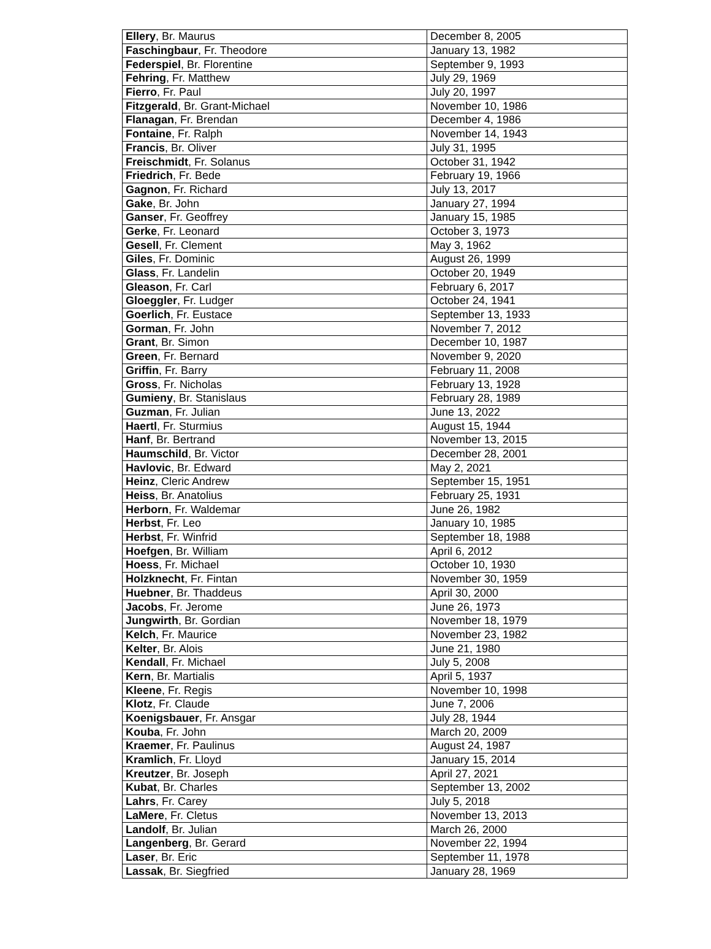| Ellery , Br. Maurus | December 8, 2005 |
| Faschingbaur , Fr. Theodore | January 13, 1982 |
| Federspiel , Br. Florentine | September 9, 1993 |
| Fehring , Fr. Matthew | July 29, 1969 |
| Fierro , Fr. Paul | July 20, 1997 |
| Fitzgerald , Br. Grant-Michael | November 10, 1986 |
| Flanagan , Fr. Brendan | December 4, 1986 |
| Fontaine , Fr. Ralph | November 14, 1943 |
| Francis , Br. Oliver | July 31, 1995 |
| Freischmidt , Fr. Solanus | October 31, 1942 |
| Friedrich , Fr. Bede | February 19, 1966 |
| Gagnon , Fr. Richard | July 13, 2017 |
| Gake , Br. John | January 27, 1994 |
| Ganser , Fr. Geoffrey | January 15, 1985 |
| Gerke , Fr. Leonard | October 3, 1973 |
| Gesell , Fr. Clement | May 3, 1962 |
| Giles , Fr. Dominic | August 26, 1999 |
| Glass , Fr. Landelin | October 20, 1949 |
| Gleason , Fr. Carl | February 6, 2017 |
| Gloeggler , Fr. Ludger | October 24, 1941 |
| Goerlich , Fr. Eustace | September 13, 1933 |
| Gorman , Fr. John | November 7, 2012 |
| Grant , Br. Simon | December 10, 1987 |
| Green , Fr. Bernard | November 9, 2020 |
| Griffin , Fr. Barry | February 11, 2008 |
| Gross , Fr. Nicholas | February 13, 1928 |
| Gumieny , Br. Stanislaus | February 28, 1989 |
| Guzman , Fr. Julian | June 13, 2022 |
| Haertl , Fr. Sturmius | August 15, 1944 |
| Hanf , Br. Bertrand | November 13, 2015 |
| Haumschild , Br. Victor | December 28, 2001 |
| Havlovic , Br. Edward | May 2, 2021 |
| Heinz , Cleric Andrew | September 15, 1951 |
| Heiss , Br. Anatolius | February 25, 1931 |
| Herborn , Fr. Waldemar | June 26, 1982 |
| Herbst , Fr. Leo | January 10, 1985 |
| Herbst , Fr. Winfrid | September 18, 1988 |
| Hoefgen , Br. William | April 6, 2012 |
| Hoess , Fr. Michael | October 10, 1930 |
| Holzknecht , Fr. Fintan | November 30, 1959 |
| Huebner , Br. Thaddeus | April 30, 2000 |
| Jacobs , Fr. Jerome | June 26, 1973 |
| Jungwirth , Br. Gordian | November 18, 1979 |
| Kelch , Fr. Maurice | November 23, 1982 |
| Kelter , Br. Alois | June 21, 1980 |
| Kendall , Fr. Michael | July 5, 2008 |
| Kern , Br. Martialis | April 5, 1937 |
| Kleene , Fr. Regis | November 10, 1998 |
| Klotz , Fr. Claude | June 7, 2006 |
| Koenigsbauer , Fr. Ansgar | July 28, 1944 |
| Kouba , Fr. John | March 20, 2009 |
| Kraemer , Fr. Paulinus | August 24, 1987 |
| Kramlich , Fr. Lloyd | January 15, 2014 |
| Kreutzer , Br. Joseph | April 27, 2021 |
| Kubat , Br. Charles | September 13, 2002 |
| Lahrs , Fr. Carey | July 5, 2018 |
| LaMere , Fr. Cletus | November 13, 2013 |
| Landolf , Br. Julian | March 26, 2000 |
| Langenberg , Br. Gerard | November 22, 1994 |
| Laser , Br. Eric | September 11, 1978 |
| Lassak , Br. Siegfried | January 28, 1969 |